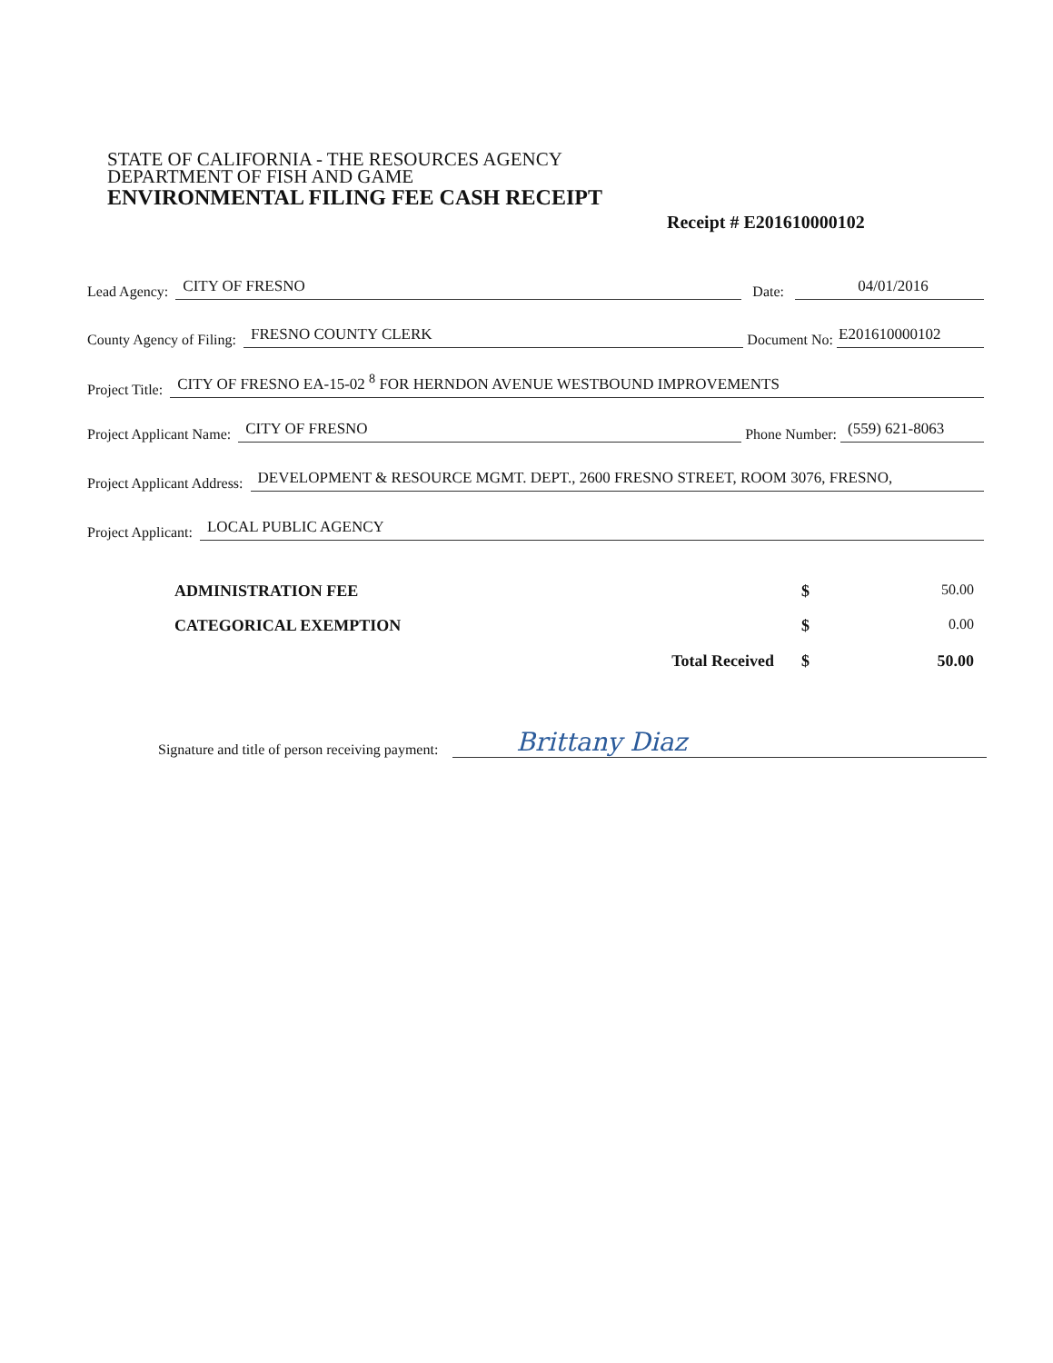STATE OF CALIFORNIA - THE RESOURCES AGENCY
DEPARTMENT OF FISH AND GAME
ENVIRONMENTAL FILING FEE CASH RECEIPT
Receipt # E201610000102
Lead Agency: CITY OF FRESNO Date: 04/01/2016
County Agency of Filing: FRESNO COUNTY CLERK Document No: E201610000102
Project Title: CITY OF FRESNO EA-15-02 <sup>8</sup> FOR HERNDON AVENUE WESTBOUND IMPROVEMENTS
Project Applicant Name: CITY OF FRESNO Phone Number: (559) 621-8063
Project Applicant Address: DEVELOPMENT & RESOURCE MGMT. DEPT., 2600 FRESNO STREET, ROOM 3076, FRESNO,
Project Applicant: LOCAL PUBLIC AGENCY
ADMINISTRATION FEE $ 50.00
CATEGORICAL EXEMPTION $ 0.00
Total Received $ 50.00
Signature and title of person receiving payment: Brittany Diaz